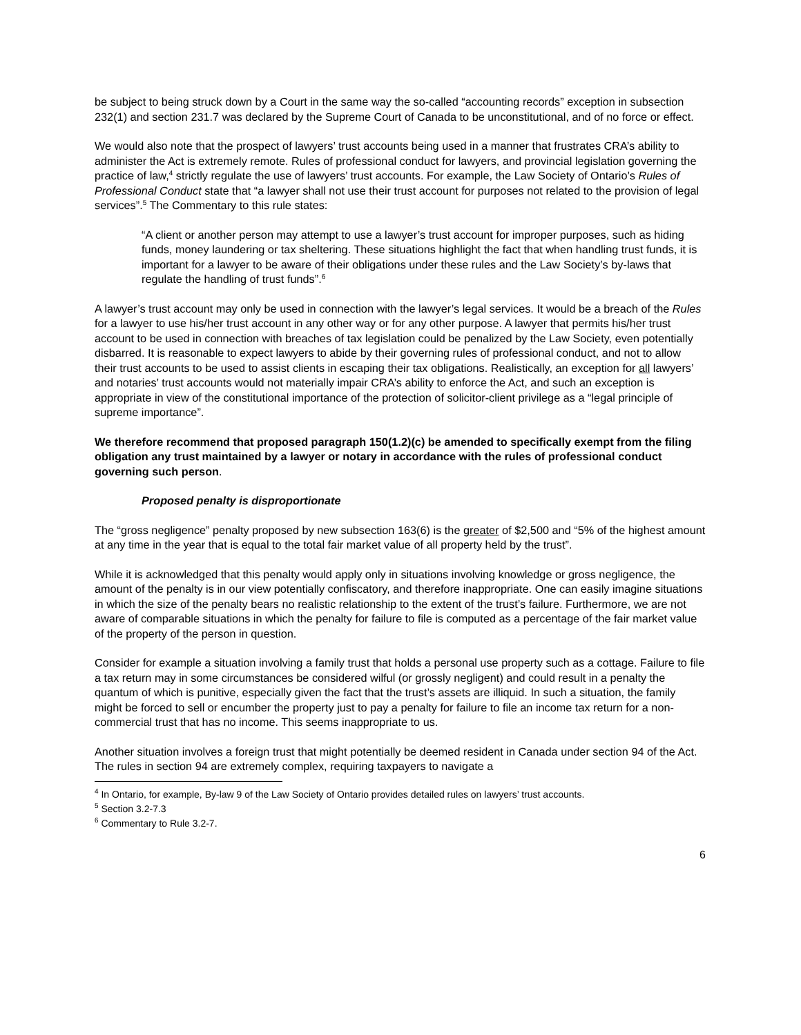be subject to being struck down by a Court in the same way the so-called “accounting records” exception in subsection 232(1) and section 231.7 was declared by the Supreme Court of Canada to be unconstitutional, and of no force or effect.
We would also note that the prospect of lawyers’ trust accounts being used in a manner that frustrates CRA’s ability to administer the Act is extremely remote. Rules of professional conduct for lawyers, and provincial legislation governing the practice of law,<sup>4</sup> strictly regulate the use of lawyers’ trust accounts. For example, the Law Society of Ontario’s Rules of Professional Conduct state that “a lawyer shall not use their trust account for purposes not related to the provision of legal services”.<sup>5</sup> The Commentary to this rule states:
“A client or another person may attempt to use a lawyer’s trust account for improper purposes, such as hiding funds, money laundering or tax sheltering. These situations highlight the fact that when handling trust funds, it is important for a lawyer to be aware of their obligations under these rules and the Law Society’s by-laws that regulate the handling of trust funds”.<sup>6</sup>
A lawyer’s trust account may only be used in connection with the lawyer’s legal services. It would be a breach of the Rules for a lawyer to use his/her trust account in any other way or for any other purpose. A lawyer that permits his/her trust account to be used in connection with breaches of tax legislation could be penalized by the Law Society, even potentially disbarred. It is reasonable to expect lawyers to abide by their governing rules of professional conduct, and not to allow their trust accounts to be used to assist clients in escaping their tax obligations. Realistically, an exception for all lawyers’ and notaries’ trust accounts would not materially impair CRA’s ability to enforce the Act, and such an exception is appropriate in view of the constitutional importance of the protection of solicitor-client privilege as a “legal principle of supreme importance”.
We therefore recommend that proposed paragraph 150(1.2)(c) be amended to specifically exempt from the filing obligation any trust maintained by a lawyer or notary in accordance with the rules of professional conduct governing such person.
Proposed penalty is disproportionate
The “gross negligence” penalty proposed by new subsection 163(6) is the greater of $2,500 and “5% of the highest amount at any time in the year that is equal to the total fair market value of all property held by the trust”.
While it is acknowledged that this penalty would apply only in situations involving knowledge or gross negligence, the amount of the penalty is in our view potentially confiscatory, and therefore inappropriate. One can easily imagine situations in which the size of the penalty bears no realistic relationship to the extent of the trust’s failure. Furthermore, we are not aware of comparable situations in which the penalty for failure to file is computed as a percentage of the fair market value of the property of the person in question.
Consider for example a situation involving a family trust that holds a personal use property such as a cottage. Failure to file a tax return may in some circumstances be considered wilful (or grossly negligent) and could result in a penalty the quantum of which is punitive, especially given the fact that the trust’s assets are illiquid. In such a situation, the family might be forced to sell or encumber the property just to pay a penalty for failure to file an income tax return for a non-commercial trust that has no income. This seems inappropriate to us.
Another situation involves a foreign trust that might potentially be deemed resident in Canada under section 94 of the Act. The rules in section 94 are extremely complex, requiring taxpayers to navigate a
<sup>4</sup> In Ontario, for example, By-law 9 of the Law Society of Ontario provides detailed rules on lawyers’ trust accounts.
<sup>5</sup> Section 3.2-7.3
<sup>6</sup> Commentary to Rule 3.2-7.
6